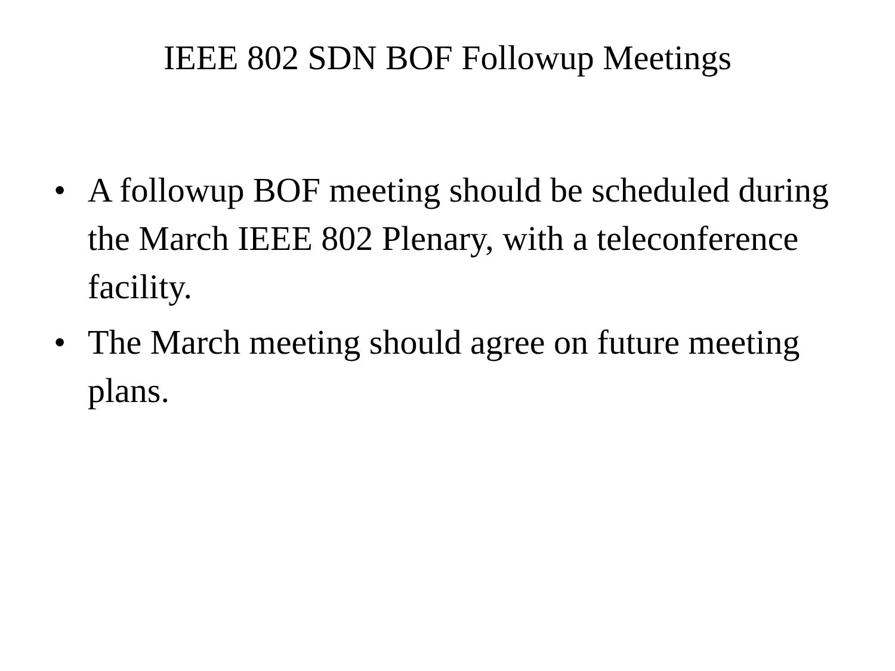IEEE 802 SDN BOF Followup Meetings
• A followup BOF meeting should be scheduled during the March IEEE 802 Plenary, with a teleconference facility.
• The March meeting should agree on future meeting plans.